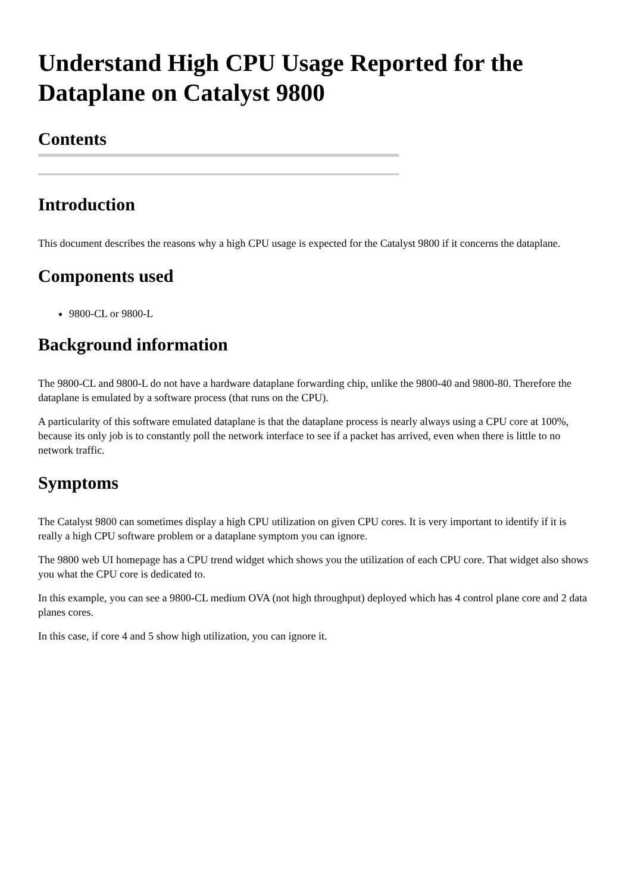Understand High CPU Usage Reported for the Dataplane on Catalyst 9800
Contents
Introduction
This document describes the reasons why a high CPU usage is expected for the Catalyst 9800 if it concerns the dataplane.
Components used
9800-CL or 9800-L
Background information
The 9800-CL and 9800-L do not have a hardware dataplane forwarding chip, unlike the 9800-40 and 9800-80. Therefore the dataplane is emulated by a software process (that runs on the CPU).
A particularity of this software emulated dataplane is that the dataplane process is nearly always using a CPU core at 100%, because its only job is to constantly poll the network interface to see if a packet has arrived, even when there is little to no network traffic.
Symptoms
The Catalyst 9800 can sometimes display a high CPU utilization on given CPU cores. It is very important to identify if it is really a high CPU software problem or a dataplane symptom you can ignore.
The 9800 web UI homepage has a CPU trend widget which shows you the utilization of each CPU core. That widget also shows you what the CPU core is dedicated to.
In this example, you can see a 9800-CL medium OVA (not high throughput) deployed which has 4 control plane core and 2 data planes cores.
In this case, if core 4 and 5 show high utilization, you can ignore it.